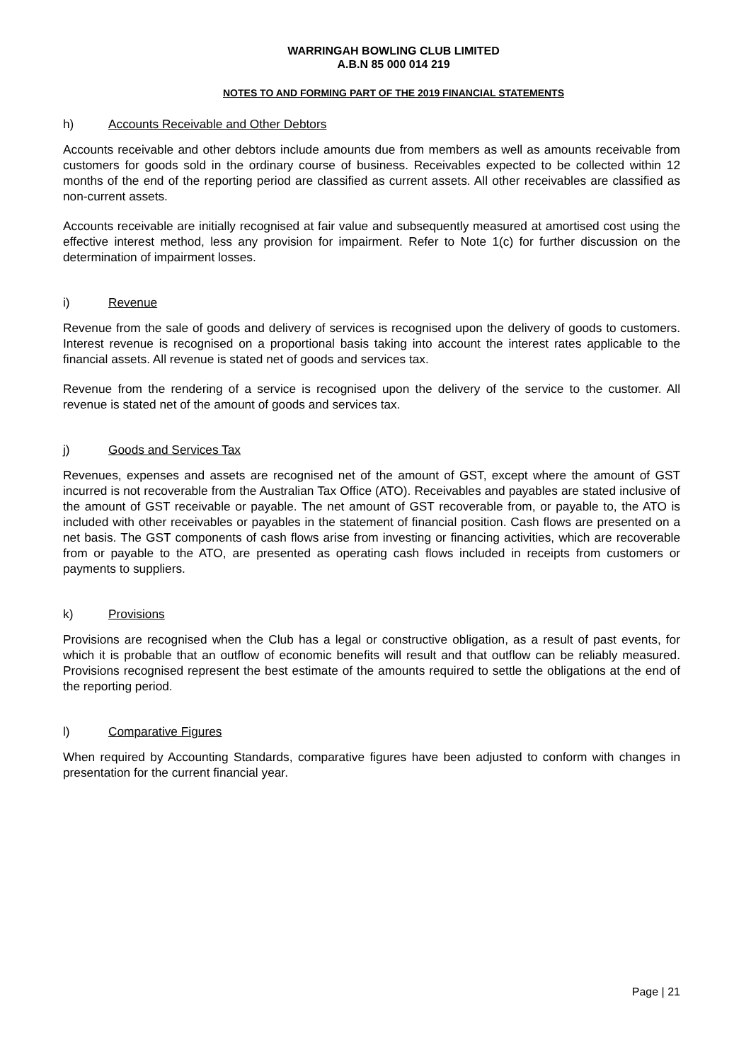WARRINGAH BOWLING CLUB LIMITED
A.B.N 85 000 014 219
NOTES TO AND FORMING PART OF THE 2019 FINANCIAL STATEMENTS
h) Accounts Receivable and Other Debtors
Accounts receivable and other debtors include amounts due from members as well as amounts receivable from customers for goods sold in the ordinary course of business. Receivables expected to be collected within 12 months of the end of the reporting period are classified as current assets. All other receivables are classified as non-current assets.
Accounts receivable are initially recognised at fair value and subsequently measured at amortised cost using the effective interest method, less any provision for impairment. Refer to Note 1(c) for further discussion on the determination of impairment losses.
i) Revenue
Revenue from the sale of goods and delivery of services is recognised upon the delivery of goods to customers. Interest revenue is recognised on a proportional basis taking into account the interest rates applicable to the financial assets. All revenue is stated net of goods and services tax.
Revenue from the rendering of a service is recognised upon the delivery of the service to the customer. All revenue is stated net of the amount of goods and services tax.
j) Goods and Services Tax
Revenues, expenses and assets are recognised net of the amount of GST, except where the amount of GST incurred is not recoverable from the Australian Tax Office (ATO). Receivables and payables are stated inclusive of the amount of GST receivable or payable. The net amount of GST recoverable from, or payable to, the ATO is included with other receivables or payables in the statement of financial position. Cash flows are presented on a net basis. The GST components of cash flows arise from investing or financing activities, which are recoverable from or payable to the ATO, are presented as operating cash flows included in receipts from customers or payments to suppliers.
k) Provisions
Provisions are recognised when the Club has a legal or constructive obligation, as a result of past events, for which it is probable that an outflow of economic benefits will result and that outflow can be reliably measured. Provisions recognised represent the best estimate of the amounts required to settle the obligations at the end of the reporting period.
l) Comparative Figures
When required by Accounting Standards, comparative figures have been adjusted to conform with changes in presentation for the current financial year.
Page | 21